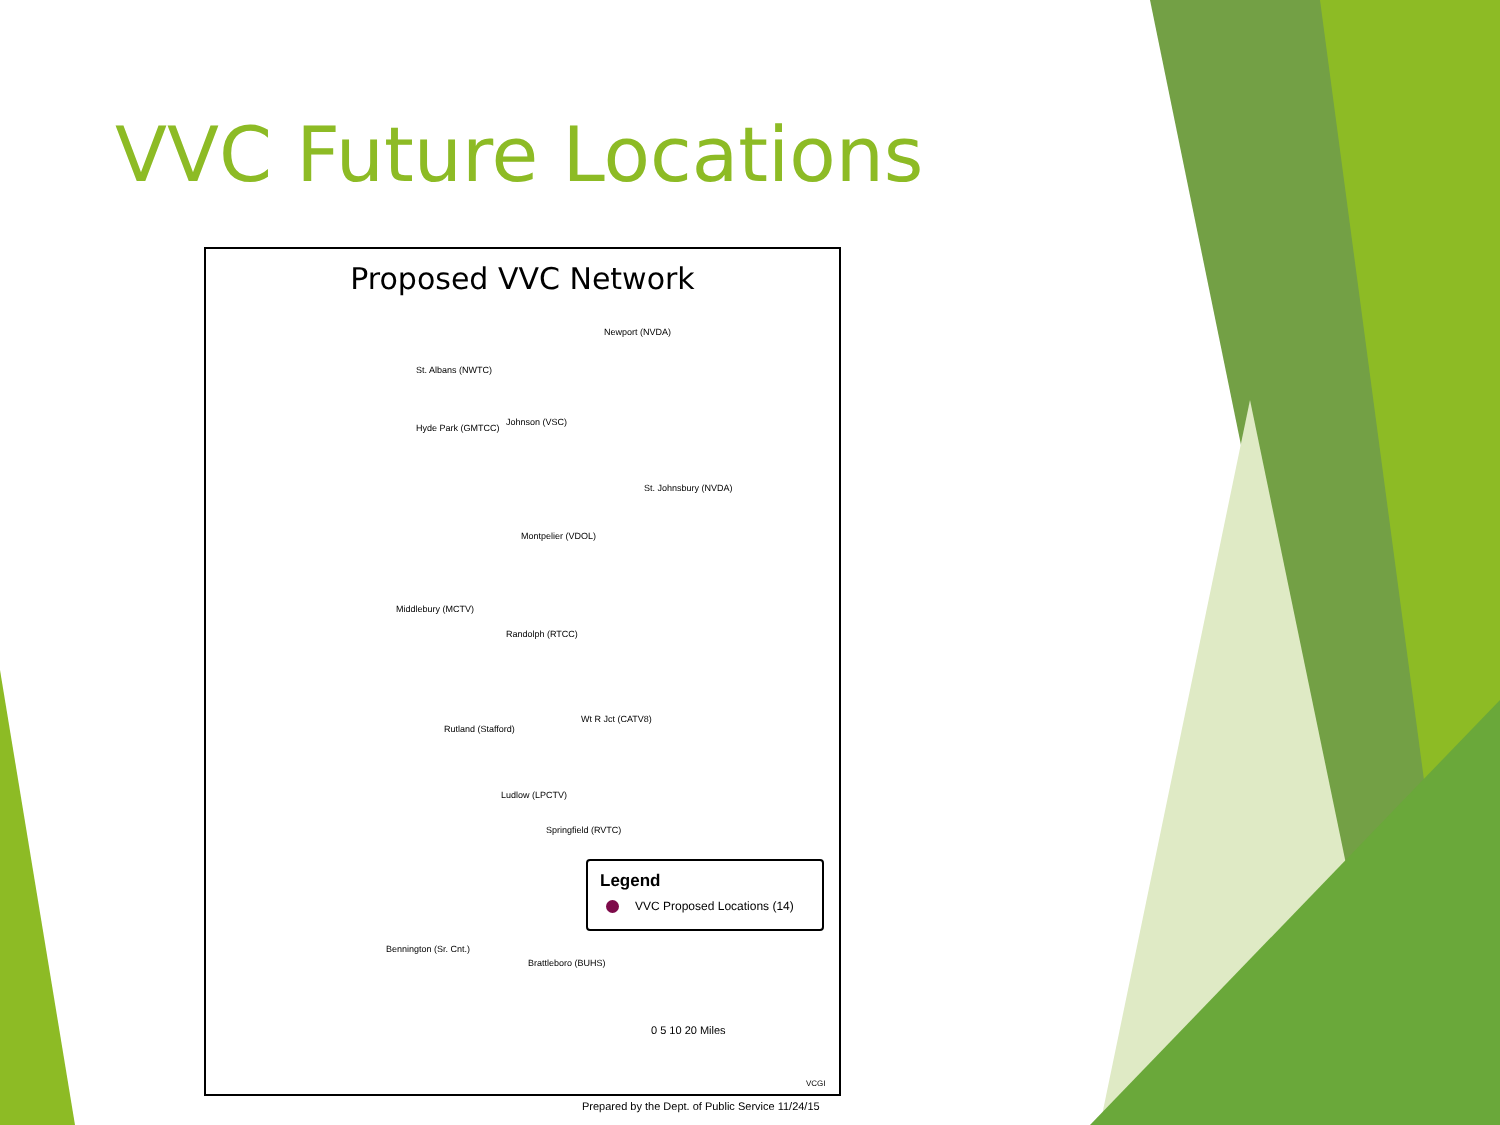VVC Future Locations
Proposed VVC Network
Newport (NVDA)
St. Albans (NWTC)
Hyde Park (GMTCC)
Johnson (VSC)
St. Johnsbury (NVDA)
Montpelier (VDOL)
Middlebury (MCTV)
Randolph (RTCC)
Wt R Jct (CATV8)
Rutland (Stafford)
Ludlow (LPCTV)
Springfield (RVTC)
Bennington (Sr. Cnt.)
Brattleboro (BUHS)
Legend
VVC Proposed Locations (14)
0 5 10 20 Miles
VCGI
Prepared by the Dept. of Public Service 11/24/15